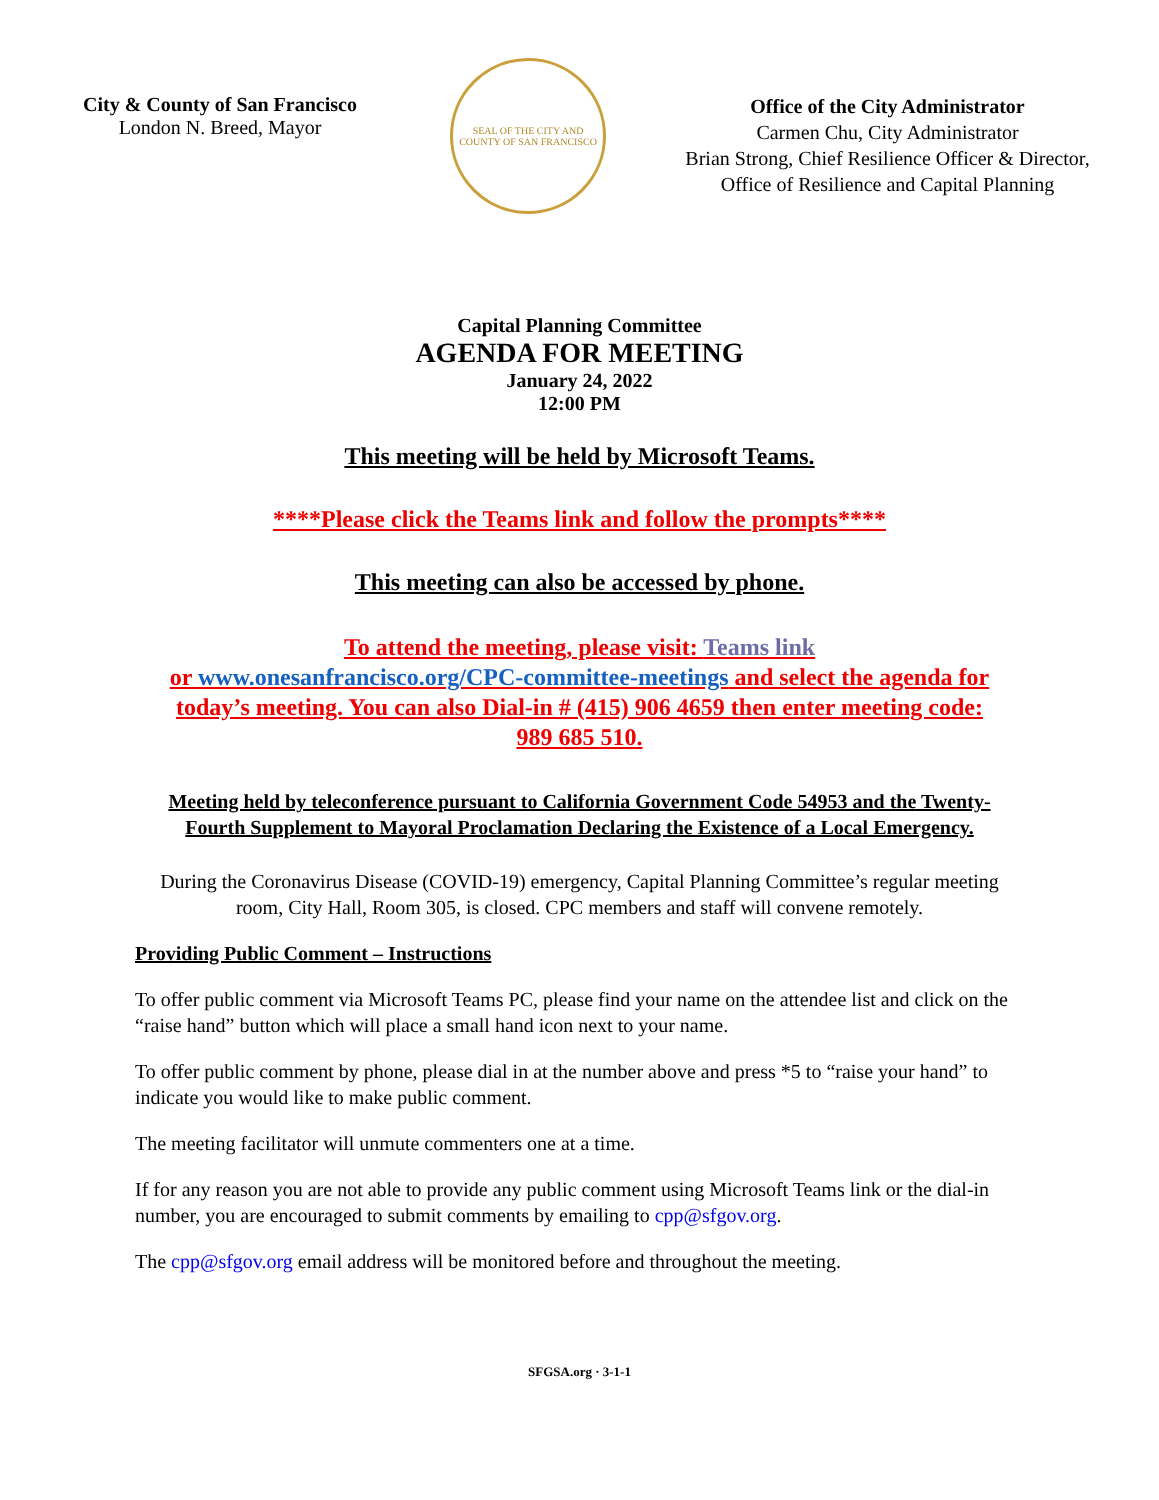City & County of San Francisco
London N. Breed, Mayor
SEAL OF THE CITY AND COUNTY OF SAN FRANCISCO
Office of the City Administrator
Carmen Chu, City Administrator
Brian Strong, Chief Resilience Officer & Director,
Office of Resilience and Capital Planning
Capital Planning Committee
AGENDA FOR MEETING
January 24, 2022
12:00 PM
This meeting will be held by Microsoft Teams.
****Please click the Teams link and follow the prompts****
This meeting can also be accessed by phone.
To attend the meeting, please visit: Teams link
or www.onesanfrancisco.org/CPC-committee-meetings and select the agenda for today’s meeting. You can also Dial-in # (415) 906 4659 then enter meeting code: 989 685 510.
Meeting held by teleconference pursuant to California Government Code 54953 and the Twenty-Fourth Supplement to Mayoral Proclamation Declaring the Existence of a Local Emergency.
During the Coronavirus Disease (COVID-19) emergency, Capital Planning Committee’s regular meeting room, City Hall, Room 305, is closed. CPC members and staff will convene remotely.
Providing Public Comment – Instructions
To offer public comment via Microsoft Teams PC, please find your name on the attendee list and click on the “raise hand” button which will place a small hand icon next to your name.
To offer public comment by phone, please dial in at the number above and press *5 to “raise your hand” to indicate you would like to make public comment.
The meeting facilitator will unmute commenters one at a time.
If for any reason you are not able to provide any public comment using Microsoft Teams link or the dial-in number, you are encouraged to submit comments by emailing to cpp@sfgov.org.
The cpp@sfgov.org email address will be monitored before and throughout the meeting.
SFGSA.org · 3-1-1